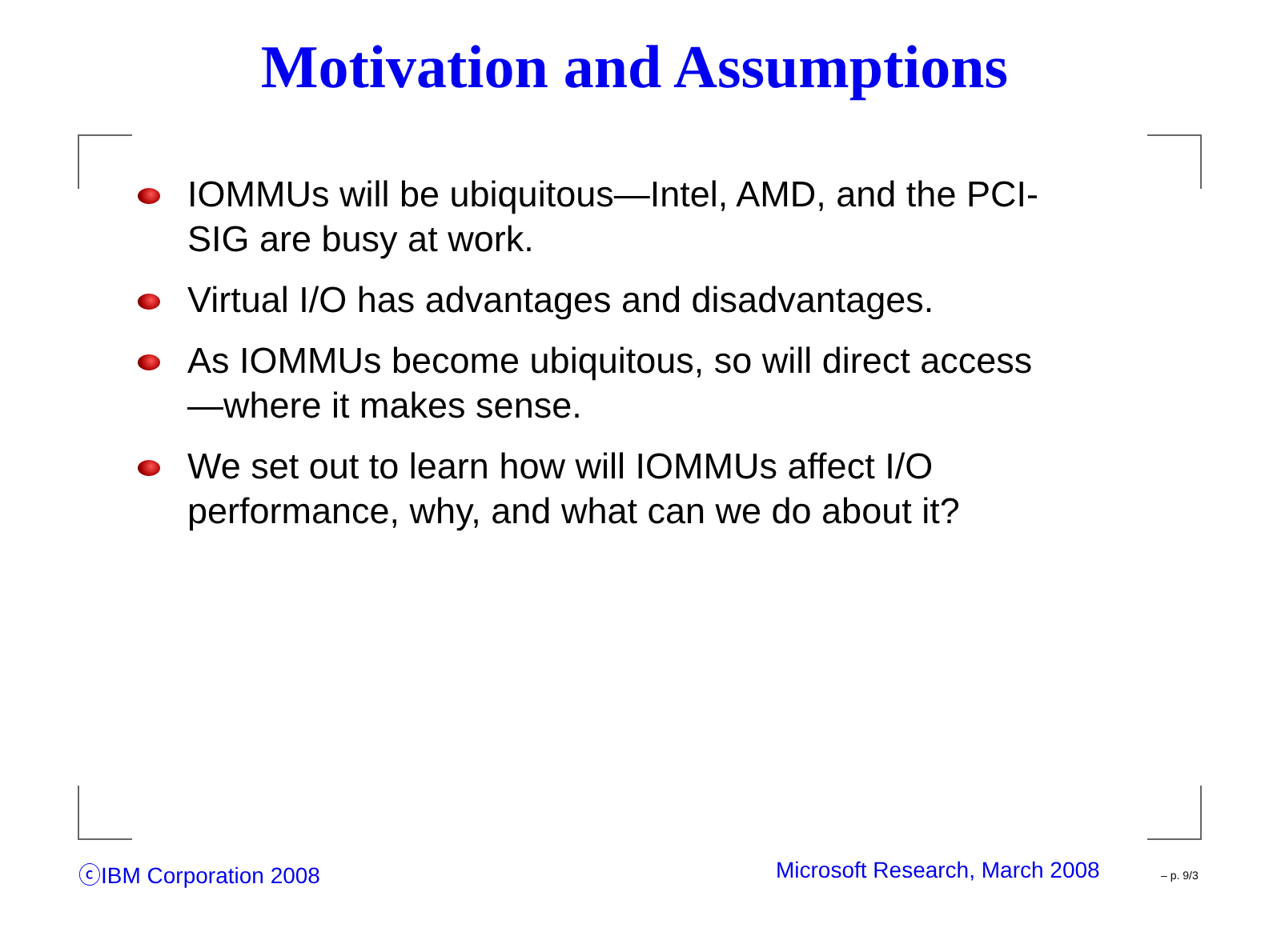Motivation and Assumptions
IOMMUs will be ubiquitous—Intel, AMD, and the PCI-SIG are busy at work.
Virtual I/O has advantages and disadvantages.
As IOMMUs become ubiquitous, so will direct access—where it makes sense.
We set out to learn how will IOMMUs affect I/O performance, why, and what can we do about it?
ⓒIBM Corporation 2008 Microsoft Research, March 2008 – p. 9/3